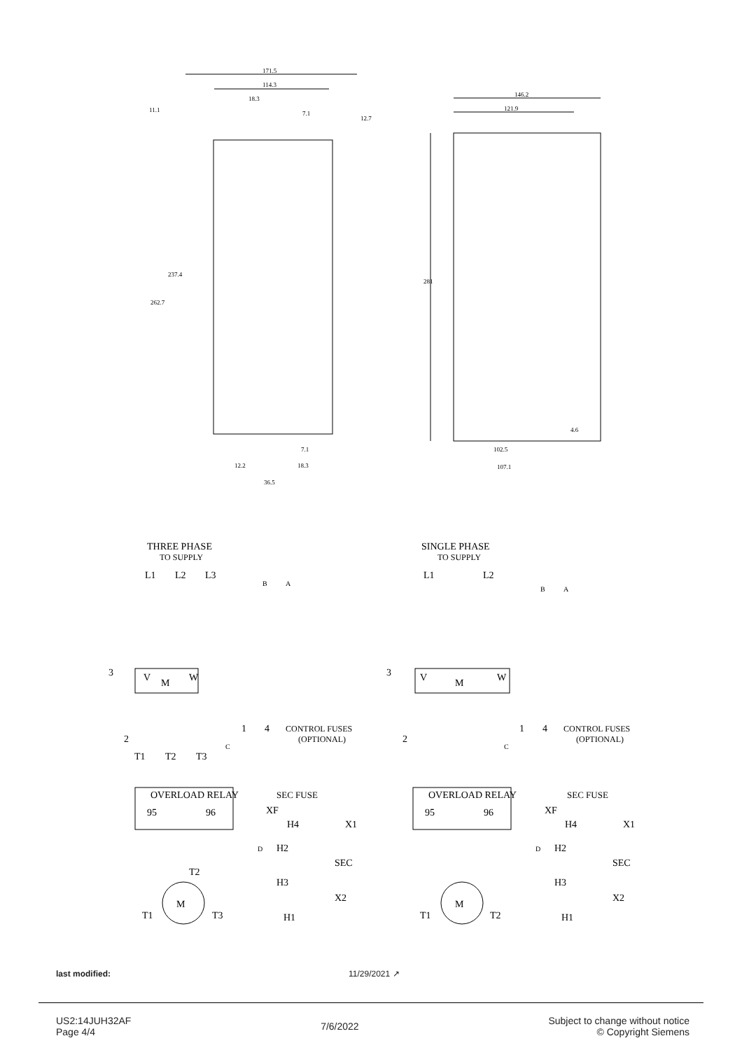171.5
114.3
18.3
7.1
12.7
11.1
237.4
262.7
7.1
12.2
18.3
36.5
146.2
121.9
281
4.6
102.5
107.1
THREE PHASE
TO SUPPLY
L1
L2
L3
B
A
3
V
M
W
1
4
CONTROL FUSES
(OPTIONAL)
2
C
T1
T2
T3
OVERLOAD RELAY
95
96
SEC FUSE
XF
H4
X1
D
H2
SEC
H3
T2
M
T1
T3
X2
H1
SINGLE PHASE
TO SUPPLY
L1
L2
B
A
3
V
M
W
1
4
CONTROL FUSES
(OPTIONAL)
2
C
OVERLOAD RELAY
95
96
SEC FUSE
XF
H4
X1
D
H2
SEC
H3
M
T1
T2
X2
H1
last modified: 11/29/2021 ↗
US2:14JUH32AF
Page 4/4
7/6/2022
Subject to change without notice
© Copyright Siemens